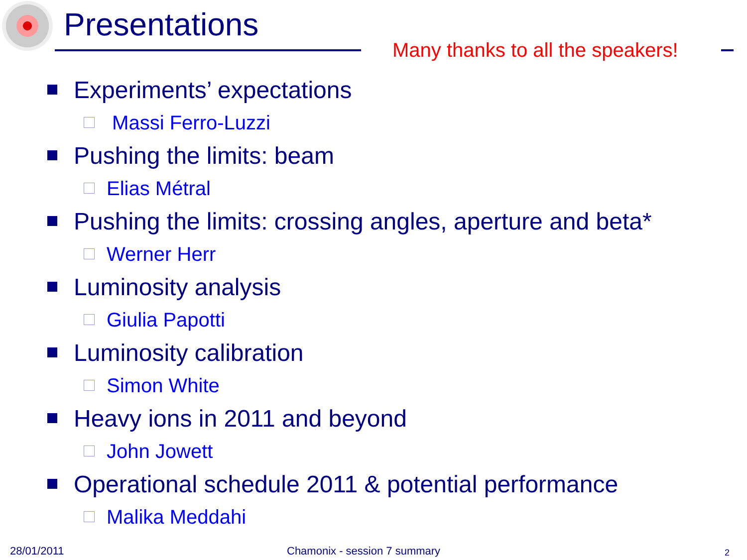Presentations
Many thanks to all the speakers!
Experiments’ expectations
Massi Ferro-Luzzi
Pushing the limits: beam
Elias Métral
Pushing the limits: crossing angles, aperture and beta*
Werner Herr
Luminosity analysis
Giulia Papotti
Luminosity calibration
Simon White
Heavy ions in 2011 and beyond
John Jowett
Operational schedule 2011 & potential performance
Malika Meddahi
28/01/2011 Chamonix - session 7 summary 2